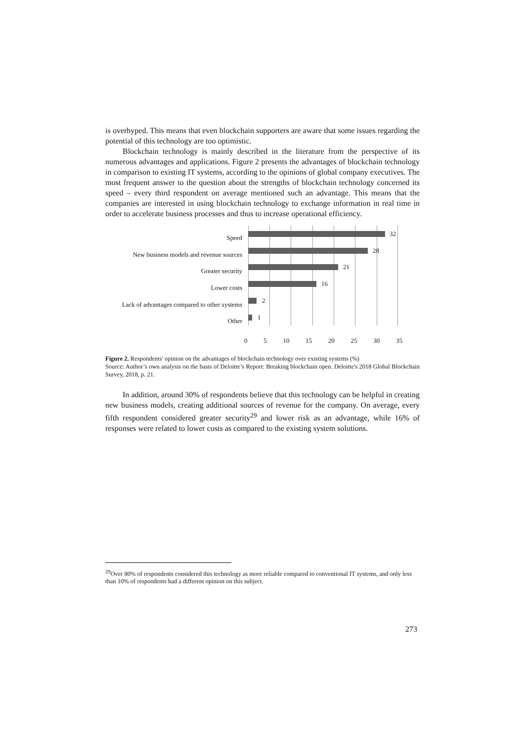is overhyped. This means that even blockchain supporters are aware that some issues regarding the potential of this technology are too optimistic.
Blockchain technology is mainly described in the literature from the perspective of its numerous advantages and applications. Figure 2 presents the advantages of blockchain technology in comparison to existing IT systems, according to the opinions of global company executives. The most frequent answer to the question about the strengths of blockchain technology concerned its speed – every third respondent on average mentioned such an advantage. This means that the companies are interested in using blockchain technology to exchange information in real time in order to accelerate business processes and thus to increase operational efficiency.
Speed
New business models and revenue sources
Greater security
Lower costs
Lack of advantages compared to other systems
Other
32
28
21
16
2
1
0 5 10 15 20 25 30 35
Figure 2. Respondents' opinion on the advantages of blockchain technology over existing systems (%)
Source: Author’s own analysis on the basis of Deloitte’s Report: Breaking blockchain open. Deloitte's 2018 Global Blockchain Survey, 2018, p. 21.
In addition, around 30% of respondents believe that this technology can be helpful in creating new business models, creating additional sources of revenue for the company. On average, every fifth respondent considered greater security<sup>29</sup> and lower risk as an advantage, while 16% of responses were related to lower costs as compared to the existing system solutions.
<sup>29</sup> Over 80% of respondents considered this technology as more reliable compared to conventional IT systems, and only less than 10% of respondents had a different opinion on this subject.
273